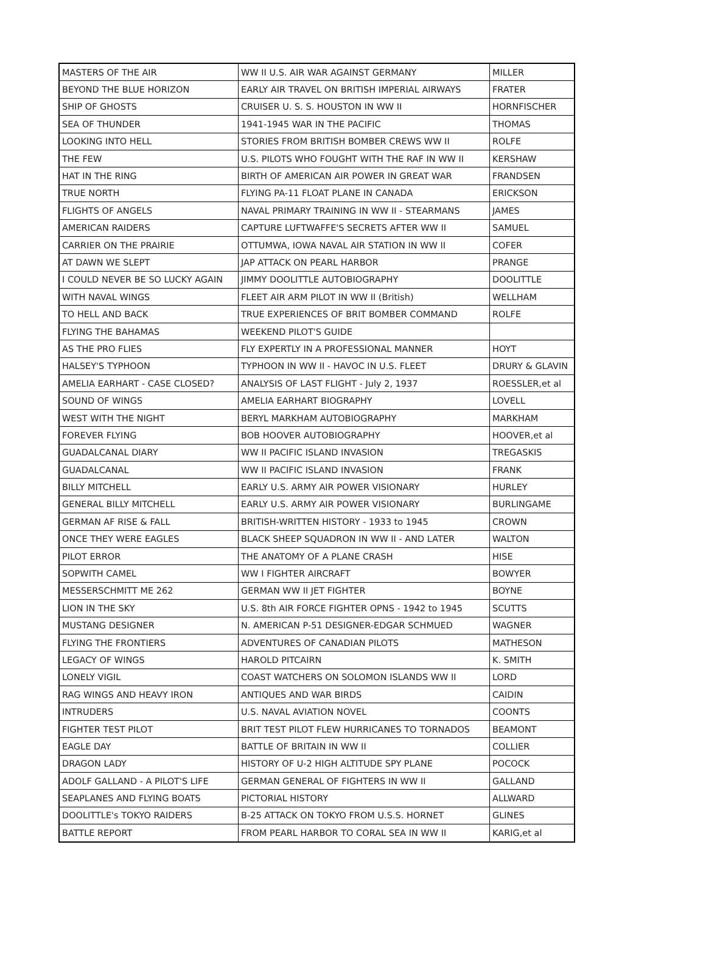| MASTERS OF THE AIR | WW II U.S. AIR WAR AGAINST GERMANY | MILLER |
| BEYOND THE BLUE HORIZON | EARLY AIR TRAVEL ON BRITISH IMPERIAL AIRWAYS | FRATER |
| SHIP OF GHOSTS | CRUISER U. S. S. HOUSTON IN WW II | HORNFISCHER |
| SEA OF THUNDER | 1941-1945 WAR IN THE PACIFIC | THOMAS |
| LOOKING INTO HELL | STORIES FROM BRITISH BOMBER CREWS WW II | ROLFE |
| THE FEW | U.S. PILOTS WHO FOUGHT WITH THE RAF IN WW II | KERSHAW |
| HAT IN THE RING | BIRTH OF AMERICAN AIR POWER IN GREAT WAR | FRANDSEN |
| TRUE NORTH | FLYING PA-11 FLOAT PLANE IN CANADA | ERICKSON |
| FLIGHTS OF ANGELS | NAVAL PRIMARY TRAINING IN WW II - STEARMANS | JAMES |
| AMERICAN RAIDERS | CAPTURE LUFTWAFFE'S SECRETS AFTER WW II | SAMUEL |
| CARRIER ON THE PRAIRIE | OTTUMWA, IOWA NAVAL AIR STATION IN WW II | COFER |
| AT DAWN WE SLEPT | JAP ATTACK ON PEARL HARBOR | PRANGE |
| I COULD NEVER BE SO LUCKY AGAIN | JIMMY DOOLITTLE AUTOBIOGRAPHY | DOOLITTLE |
| WITH NAVAL WINGS | FLEET AIR ARM PILOT IN WW II (British) | WELLHAM |
| TO HELL AND BACK | TRUE EXPERIENCES OF BRIT BOMBER COMMAND | ROLFE |
| FLYING THE BAHAMAS | WEEKEND PILOT'S GUIDE | |
| AS THE PRO FLIES | FLY EXPERTLY IN A PROFESSIONAL MANNER | HOYT |
| HALSEY'S TYPHOON | TYPHOON IN WW II - HAVOC IN U.S. FLEET | DRURY & GLAVIN |
| AMELIA EARHART - CASE CLOSED? | ANALYSIS OF LAST FLIGHT - July 2, 1937 | ROESSLER,et al |
| SOUND OF WINGS | AMELIA EARHART BIOGRAPHY | LOVELL |
| WEST WITH THE NIGHT | BERYL MARKHAM AUTOBIOGRAPHY | MARKHAM |
| FOREVER FLYING | BOB HOOVER AUTOBIOGRAPHY | HOOVER,et al |
| GUADALCANAL DIARY | WW II PACIFIC ISLAND INVASION | TREGASKIS |
| GUADALCANAL | WW II PACIFIC ISLAND INVASION | FRANK |
| BILLY MITCHELL | EARLY U.S. ARMY AIR POWER VISIONARY | HURLEY |
| GENERAL BILLY MITCHELL | EARLY U.S. ARMY AIR POWER VISIONARY | BURLINGAME |
| GERMAN AF RISE & FALL | BRITISH-WRITTEN HISTORY - 1933 to 1945 | CROWN |
| ONCE THEY WERE EAGLES | BLACK SHEEP SQUADRON IN WW II - AND LATER | WALTON |
| PILOT ERROR | THE ANATOMY OF A PLANE CRASH | HISE |
| SOPWITH CAMEL | WW I FIGHTER AIRCRAFT | BOWYER |
| MESSERSCHMITT ME 262 | GERMAN WW II JET FIGHTER | BOYNE |
| LION IN THE SKY | U.S. 8th AIR FORCE FIGHTER OPNS - 1942 to 1945 | SCUTTS |
| MUSTANG DESIGNER | N. AMERICAN P-51 DESIGNER-EDGAR SCHMUED | WAGNER |
| FLYING THE FRONTIERS | ADVENTURES OF CANADIAN PILOTS | MATHESON |
| LEGACY OF WINGS | HAROLD PITCAIRN | K. SMITH |
| LONELY VIGIL | COAST WATCHERS ON SOLOMON ISLANDS WW II | LORD |
| RAG WINGS AND HEAVY IRON | ANTIQUES AND WAR BIRDS | CAIDIN |
| INTRUDERS | U.S. NAVAL AVIATION NOVEL | COONTS |
| FIGHTER TEST PILOT | BRIT TEST PILOT FLEW HURRICANES TO TORNADOS | BEAMONT |
| EAGLE DAY | BATTLE OF BRITAIN IN WW II | COLLIER |
| DRAGON LADY | HISTORY OF U-2 HIGH ALTITUDE SPY PLANE | POCOCK |
| ADOLF GALLAND - A PILOT'S LIFE | GERMAN GENERAL OF FIGHTERS IN WW II | GALLAND |
| SEAPLANES AND FLYING BOATS | PICTORIAL HISTORY | ALLWARD |
| DOOLITTLE's TOKYO RAIDERS | B-25 ATTACK ON TOKYO FROM U.S.S. HORNET | GLINES |
| BATTLE REPORT | FROM PEARL HARBOR TO CORAL SEA IN WW II | KARIG,et al |